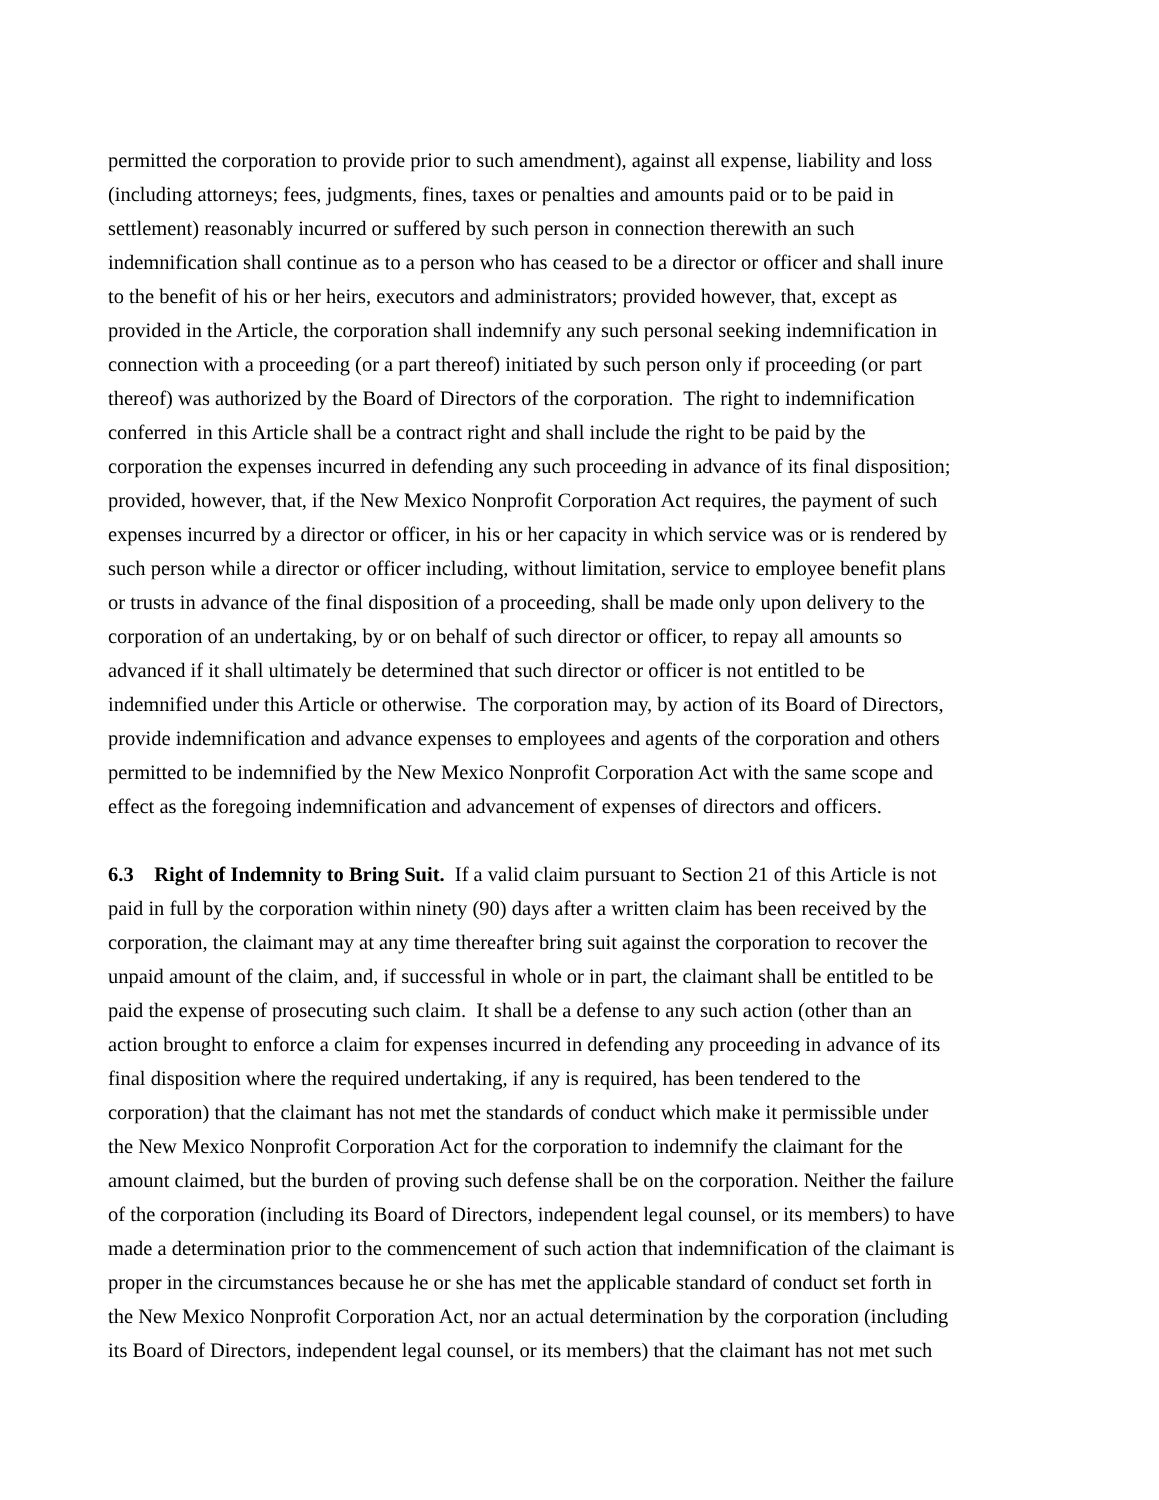permitted the corporation to provide prior to such amendment), against all expense, liability and loss
(including attorneys; fees, judgments, fines, taxes or penalties and amounts paid or to be paid in
settlement) reasonably incurred or suffered by such person in connection therewith an such
indemnification shall continue as to a person who has ceased to be a director or officer and shall inure
to the benefit of his or her heirs, executors and administrators; provided however, that, except as
provided in the Article, the corporation shall indemnify any such personal seeking indemnification in
connection with a proceeding (or a part thereof) initiated by such person only if proceeding (or part
thereof) was authorized by the Board of Directors of the corporation. The right to indemnification
conferred in this Article shall be a contract right and shall include the right to be paid by the
corporation the expenses incurred in defending any such proceeding in advance of its final disposition;
provided, however, that, if the New Mexico Nonprofit Corporation Act requires, the payment of such
expenses incurred by a director or officer, in his or her capacity in which service was or is rendered by
such person while a director or officer including, without limitation, service to employee benefit plans
or trusts in advance of the final disposition of a proceeding, shall be made only upon delivery to the
corporation of an undertaking, by or on behalf of such director or officer, to repay all amounts so
advanced if it shall ultimately be determined that such director or officer is not entitled to be
indemnified under this Article or otherwise. The corporation may, by action of its Board of Directors,
provide indemnification and advance expenses to employees and agents of the corporation and others
permitted to be indemnified by the New Mexico Nonprofit Corporation Act with the same scope and
effect as the foregoing indemnification and advancement of expenses of directors and officers.
6.3 Right of Indemnity to Bring Suit. If a valid claim pursuant to Section 21 of this Article is not
paid in full by the corporation within ninety (90) days after a written claim has been received by the
corporation, the claimant may at any time thereafter bring suit against the corporation to recover the
unpaid amount of the claim, and, if successful in whole or in part, the claimant shall be entitled to be
paid the expense of prosecuting such claim. It shall be a defense to any such action (other than an
action brought to enforce a claim for expenses incurred in defending any proceeding in advance of its
final disposition where the required undertaking, if any is required, has been tendered to the
corporation) that the claimant has not met the standards of conduct which make it permissible under
the New Mexico Nonprofit Corporation Act for the corporation to indemnify the claimant for the
amount claimed, but the burden of proving such defense shall be on the corporation. Neither the failure
of the corporation (including its Board of Directors, independent legal counsel, or its members) to have
made a determination prior to the commencement of such action that indemnification of the claimant is
proper in the circumstances because he or she has met the applicable standard of conduct set forth in
the New Mexico Nonprofit Corporation Act, nor an actual determination by the corporation (including
its Board of Directors, independent legal counsel, or its members) that the claimant has not met such